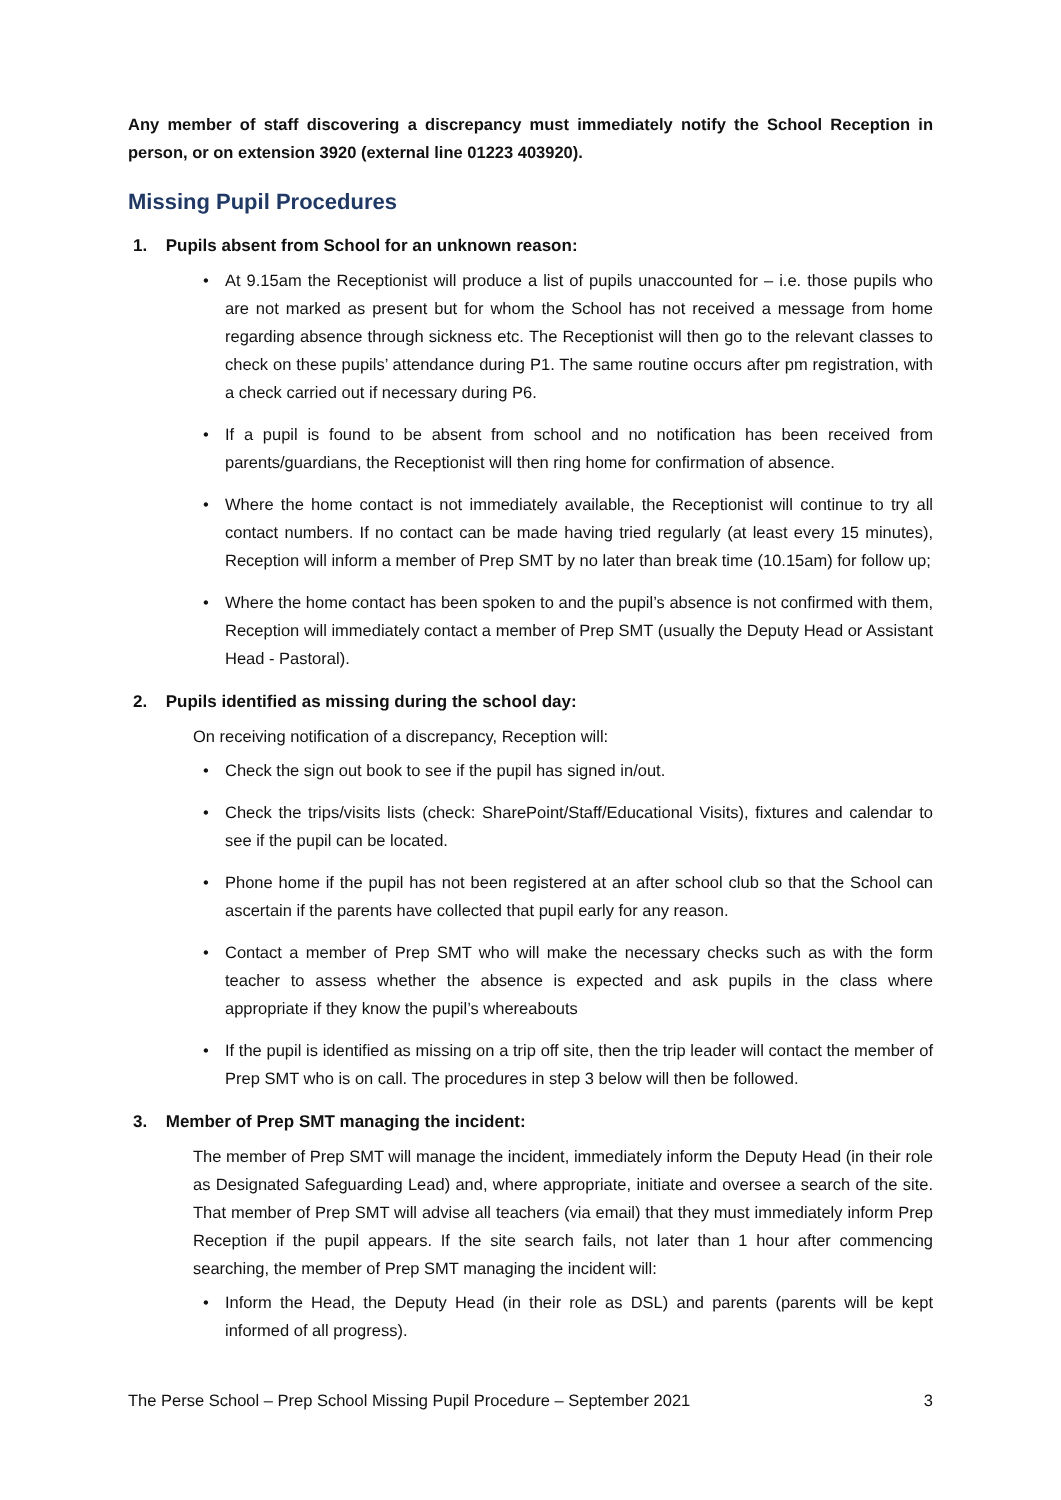Any member of staff discovering a discrepancy must immediately notify the School Reception in person, or on extension 3920 (external line 01223 403920).
Missing Pupil Procedures
1. Pupils absent from School for an unknown reason:
• At 9.15am the Receptionist will produce a list of pupils unaccounted for – i.e. those pupils who are not marked as present but for whom the School has not received a message from home regarding absence through sickness etc. The Receptionist will then go to the relevant classes to check on these pupils’ attendance during P1. The same routine occurs after pm registration, with a check carried out if necessary during P6.
• If a pupil is found to be absent from school and no notification has been received from parents/guardians, the Receptionist will then ring home for confirmation of absence.
• Where the home contact is not immediately available, the Receptionist will continue to try all contact numbers. If no contact can be made having tried regularly (at least every 15 minutes), Reception will inform a member of Prep SMT by no later than break time (10.15am) for follow up;
• Where the home contact has been spoken to and the pupil’s absence is not confirmed with them, Reception will immediately contact a member of Prep SMT (usually the Deputy Head or Assistant Head - Pastoral).
2. Pupils identified as missing during the school day:
On receiving notification of a discrepancy, Reception will:
• Check the sign out book to see if the pupil has signed in/out.
• Check the trips/visits lists (check: SharePoint/Staff/Educational Visits), fixtures and calendar to see if the pupil can be located.
• Phone home if the pupil has not been registered at an after school club so that the School can ascertain if the parents have collected that pupil early for any reason.
• Contact a member of Prep SMT who will make the necessary checks such as with the form teacher to assess whether the absence is expected and ask pupils in the class where appropriate if they know the pupil’s whereabouts
• If the pupil is identified as missing on a trip off site, then the trip leader will contact the member of Prep SMT who is on call. The procedures in step 3 below will then be followed.
3. Member of Prep SMT managing the incident:
The member of Prep SMT will manage the incident, immediately inform the Deputy Head (in their role as Designated Safeguarding Lead) and, where appropriate, initiate and oversee a search of the site. That member of Prep SMT will advise all teachers (via email) that they must immediately inform Prep Reception if the pupil appears. If the site search fails, not later than 1 hour after commencing searching, the member of Prep SMT managing the incident will:
• Inform the Head, the Deputy Head (in their role as DSL) and parents (parents will be kept informed of all progress).
The Perse School – Prep School Missing Pupil Procedure – September 2021 3